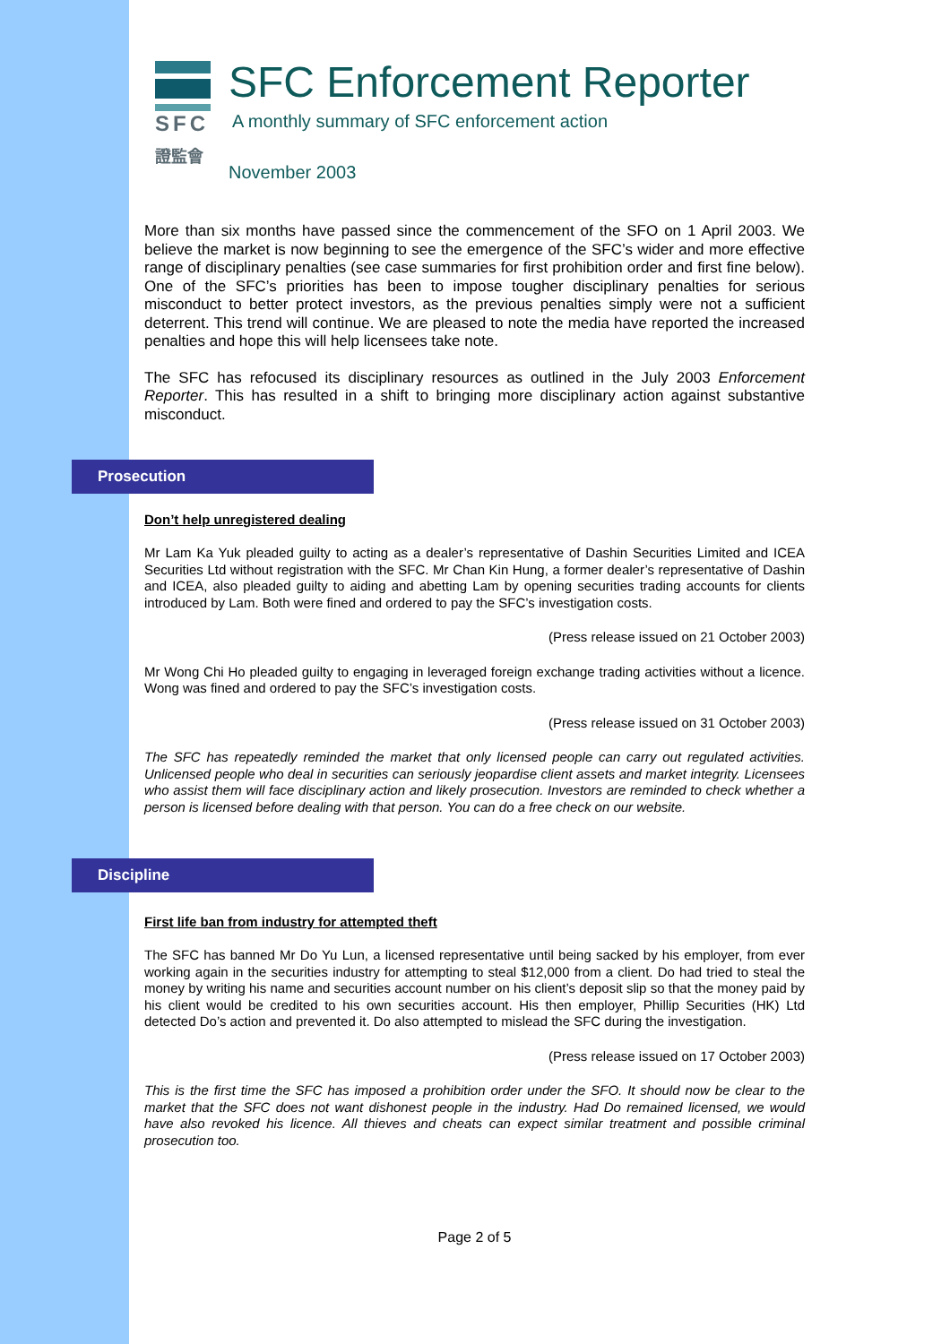SFC
證監會
SFC Enforcement Reporter
A monthly summary of SFC enforcement action
November 2003
More than six months have passed since the commencement of the SFO on 1 April 2003. We believe the market is now beginning to see the emergence of the SFC’s wider and more effective range of disciplinary penalties (see case summaries for first prohibition order and first fine below). One of the SFC’s priorities has been to impose tougher disciplinary penalties for serious misconduct to better protect investors, as the previous penalties simply were not a sufficient deterrent. This trend will continue. We are pleased to note the media have reported the increased penalties and hope this will help licensees take note.
The SFC has refocused its disciplinary resources as outlined in the July 2003 Enforcement Reporter. This has resulted in a shift to bringing more disciplinary action against substantive misconduct.
Prosecution
Don’t help unregistered dealing
Mr Lam Ka Yuk pleaded guilty to acting as a dealer’s representative of Dashin Securities Limited and ICEA Securities Ltd without registration with the SFC. Mr Chan Kin Hung, a former dealer’s representative of Dashin and ICEA, also pleaded guilty to aiding and abetting Lam by opening securities trading accounts for clients introduced by Lam. Both were fined and ordered to pay the SFC’s investigation costs.
(Press release issued on 21 October 2003)
Mr Wong Chi Ho pleaded guilty to engaging in leveraged foreign exchange trading activities without a licence. Wong was fined and ordered to pay the SFC’s investigation costs.
(Press release issued on 31 October 2003)
The SFC has repeatedly reminded the market that only licensed people can carry out regulated activities. Unlicensed people who deal in securities can seriously jeopardise client assets and market integrity. Licensees who assist them will face disciplinary action and likely prosecution. Investors are reminded to check whether a person is licensed before dealing with that person. You can do a free check on our website.
Discipline
First life ban from industry for attempted theft
The SFC has banned Mr Do Yu Lun, a licensed representative until being sacked by his employer, from ever working again in the securities industry for attempting to steal $12,000 from a client. Do had tried to steal the money by writing his name and securities account number on his client’s deposit slip so that the money paid by his client would be credited to his own securities account. His then employer, Phillip Securities (HK) Ltd detected Do’s action and prevented it. Do also attempted to mislead the SFC during the investigation.
(Press release issued on 17 October 2003)
This is the first time the SFC has imposed a prohibition order under the SFO. It should now be clear to the market that the SFC does not want dishonest people in the industry. Had Do remained licensed, we would have also revoked his licence. All thieves and cheats can expect similar treatment and possible criminal prosecution too.
Page 2 of 5